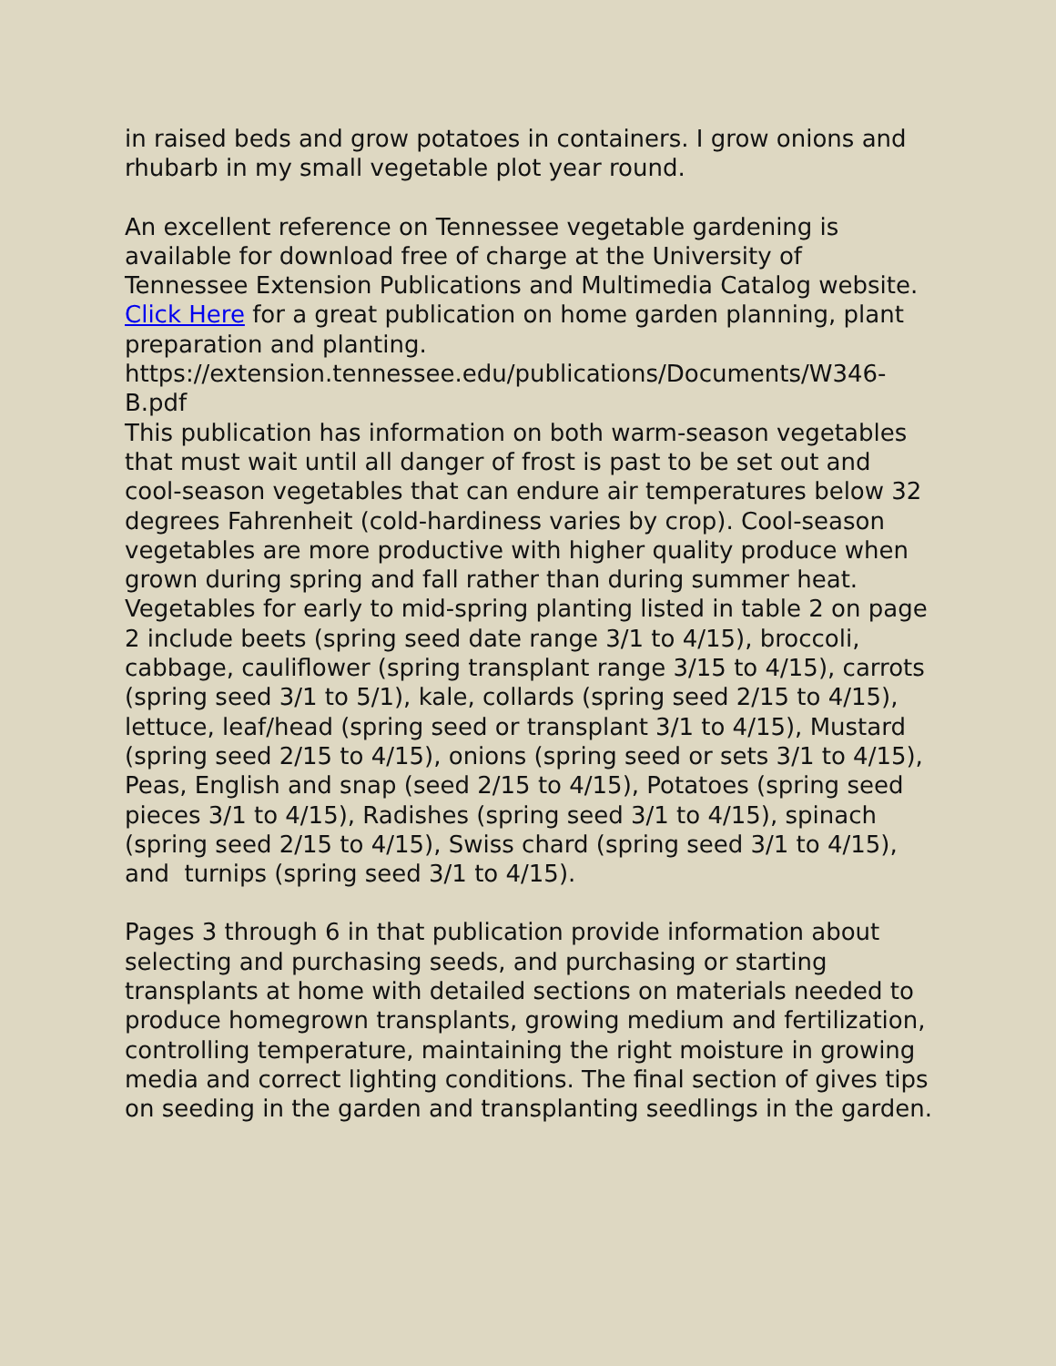in raised beds and grow potatoes in containers. I grow onions and rhubarb in my small vegetable plot year round.
An excellent reference on Tennessee vegetable gardening is available for download free of charge at the University of Tennessee Extension Publications and Multimedia Catalog website. Click Here for a great publication on home garden planning, plant preparation and planting.
https://extension.tennessee.edu/publications/Documents/W346-B.pdf
This publication has information on both warm-season vegetables that must wait until all danger of frost is past to be set out and cool-season vegetables that can endure air temperatures below 32 degrees Fahrenheit (cold-hardiness varies by crop). Cool-season vegetables are more productive with higher quality produce when grown during spring and fall rather than during summer heat. Vegetables for early to mid-spring planting listed in table 2 on page 2 include beets (spring seed date range 3/1 to 4/15), broccoli, cabbage, cauliflower (spring transplant range 3/15 to 4/15), carrots (spring seed 3/1 to 5/1), kale, collards (spring seed 2/15 to 4/15), lettuce, leaf/head (spring seed or transplant 3/1 to 4/15), Mustard (spring seed 2/15 to 4/15), onions (spring seed or sets 3/1 to 4/15), Peas, English and snap (seed 2/15 to 4/15), Potatoes (spring seed pieces 3/1 to 4/15), Radishes (spring seed 3/1 to 4/15), spinach (spring seed 2/15 to 4/15), Swiss chard (spring seed 3/1 to 4/15), and turnips (spring seed 3/1 to 4/15).
Pages 3 through 6 in that publication provide information about selecting and purchasing seeds, and purchasing or starting transplants at home with detailed sections on materials needed to produce homegrown transplants, growing medium and fertilization, controlling temperature, maintaining the right moisture in growing media and correct lighting conditions. The final section of gives tips on seeding in the garden and transplanting seedlings in the garden.